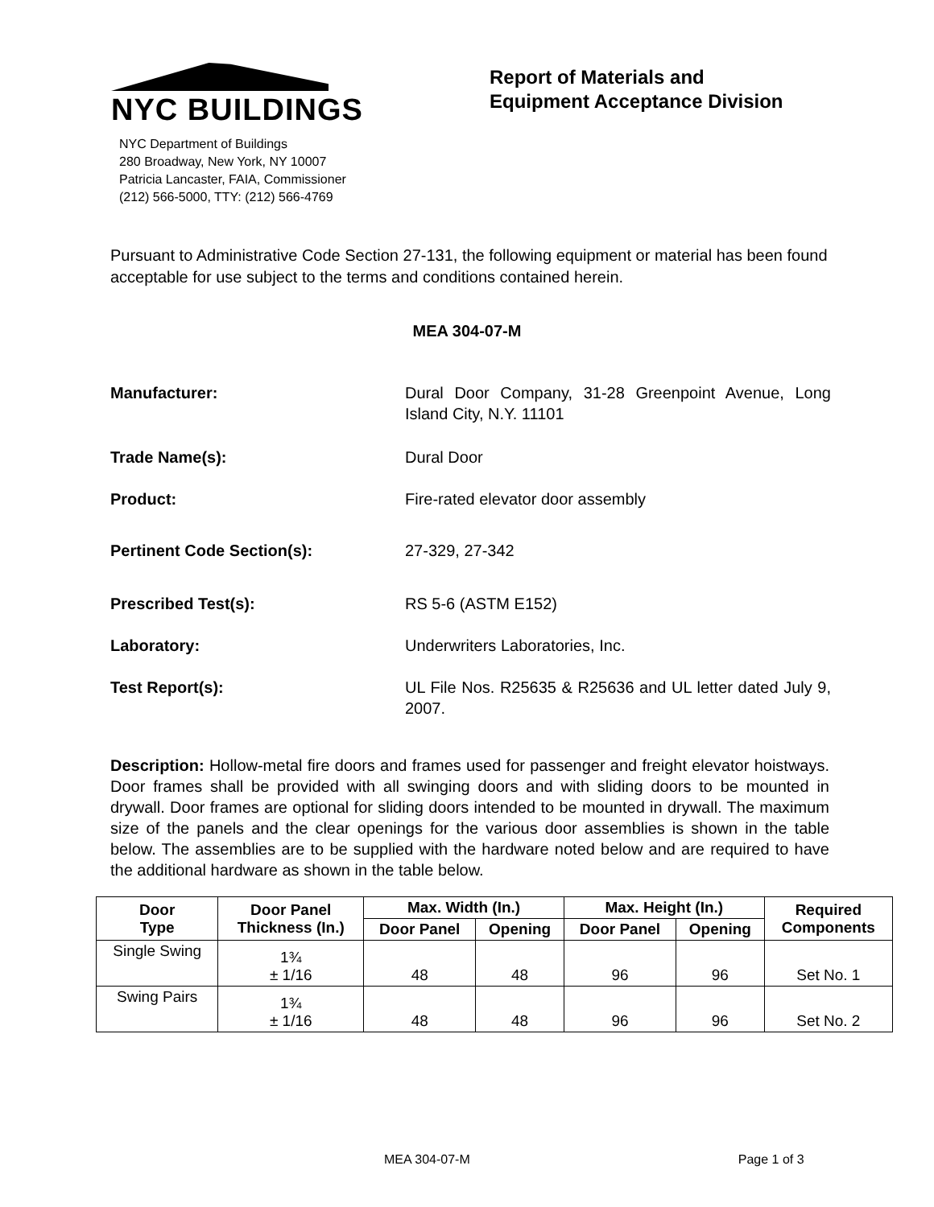NYC BUILDINGS
NYC Department of Buildings
280 Broadway, New York, NY 10007
Patricia Lancaster, FAIA, Commissioner
(212) 566-5000, TTY: (212) 566-4769
Report of Materials and
Equipment Acceptance Division
Pursuant to Administrative Code Section 27-131, the following equipment or material has been found acceptable for use subject to the terms and conditions contained herein.
MEA 304-07-M
Manufacturer: Dural Door Company, 31-28 Greenpoint Avenue, Long Island City, N.Y. 11101
Trade Name(s): Dural Door
Product: Fire-rated elevator door assembly
Pertinent Code Section(s): 27-329, 27-342
Prescribed Test(s): RS 5-6 (ASTM E152)
Laboratory: Underwriters Laboratories, Inc.
Test Report(s): UL File Nos. R25635 & R25636 and UL letter dated July 9, 2007.
Description: Hollow-metal fire doors and frames used for passenger and freight elevator hoistways. Door frames shall be provided with all swinging doors and with sliding doors to be mounted in drywall. Door frames are optional for sliding doors intended to be mounted in drywall. The maximum size of the panels and the clear openings for the various door assemblies is shown in the table below. The assemblies are to be supplied with the hardware noted below and are required to have the additional hardware as shown in the table below.
| Door Type | Door Panel Thickness (In.) | Max. Width (In.) | | Max. Height (In.) | | Required Components |
| --- | --- | --- | --- | --- | --- | --- |
| | | Door Panel | Opening | Door Panel | Opening | |
| Single Swing | 1¾ ± 1/16 | 48 | 48 | 96 | 96 | Set No. 1 |
| Swing Pairs | 1¾ ± 1/16 | 48 | 48 | 96 | 96 | Set No. 2 |
MEA 304-07-M Page 1 of 3